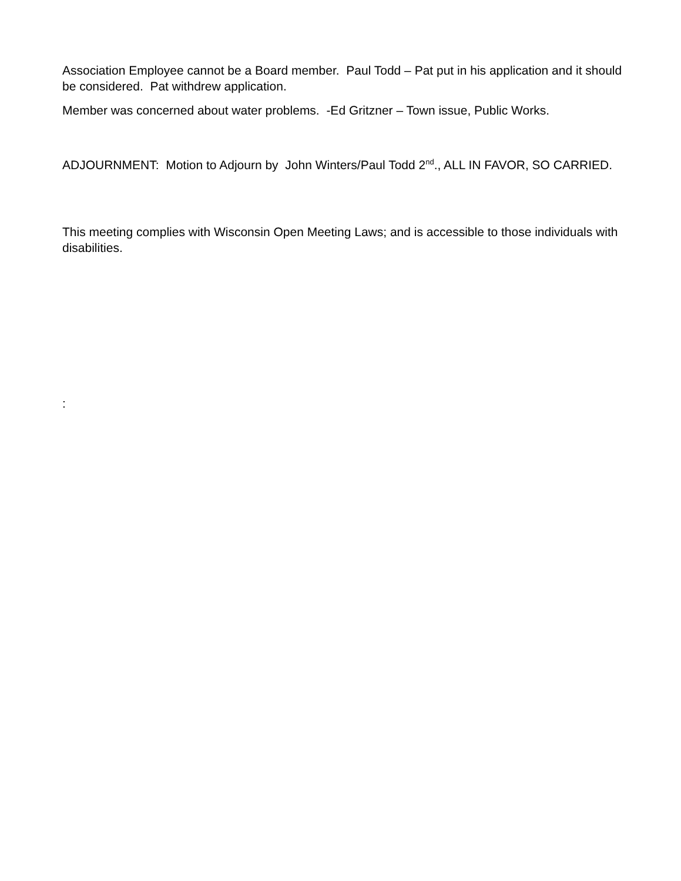Association Employee cannot be a Board member. Paul Todd – Pat put in his application and it should be considered. Pat withdrew application.
Member was concerned about water problems. -Ed Gritzner – Town issue, Public Works.
ADJOURNMENT: Motion to Adjourn by John Winters/Paul Todd 2<sup>nd</sup>., ALL IN FAVOR, SO CARRIED.
This meeting complies with Wisconsin Open Meeting Laws; and is accessible to those individuals with disabilities.
: